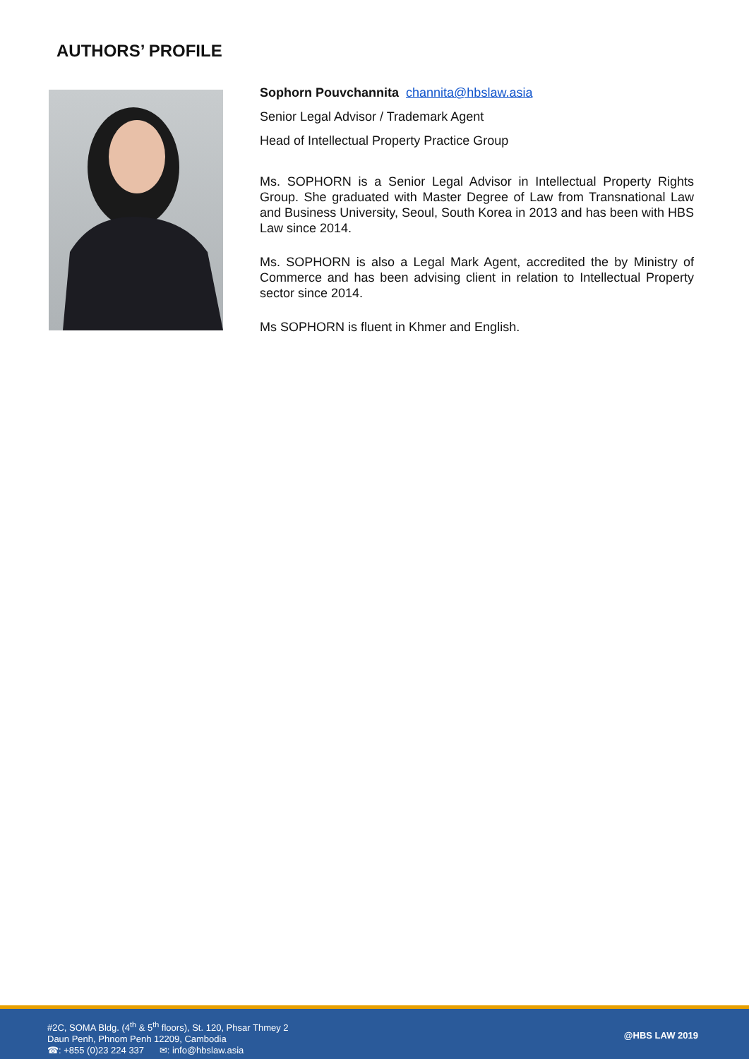AUTHORS’ PROFILE
Sophorn Pouvchannita channita@hbslaw.asia
Senior Legal Advisor / Trademark Agent
Head of Intellectual Property Practice Group
Ms. SOPHORN is a Senior Legal Advisor in Intellectual Property Rights Group. She graduated with Master Degree of Law from Transnational Law and Business University, Seoul, South Korea in 2013 and has been with HBS Law since 2014.
Ms. SOPHORN is also a Legal Mark Agent, accredited the by Ministry of Commerce and has been advising client in relation to Intellectual Property sector since 2014.
Ms SOPHORN is fluent in Khmer and English.
#2C, SOMA Bldg. (4<sup>th</sup> & 5<sup>th</sup> floors), St. 120, Phsar Thmey 2
Daun Penh, Phnom Penh 12209, Cambodia
☎: +855 (0)23 224 337 ✉: info@hbslaw.asia
@HBS LAW 2019